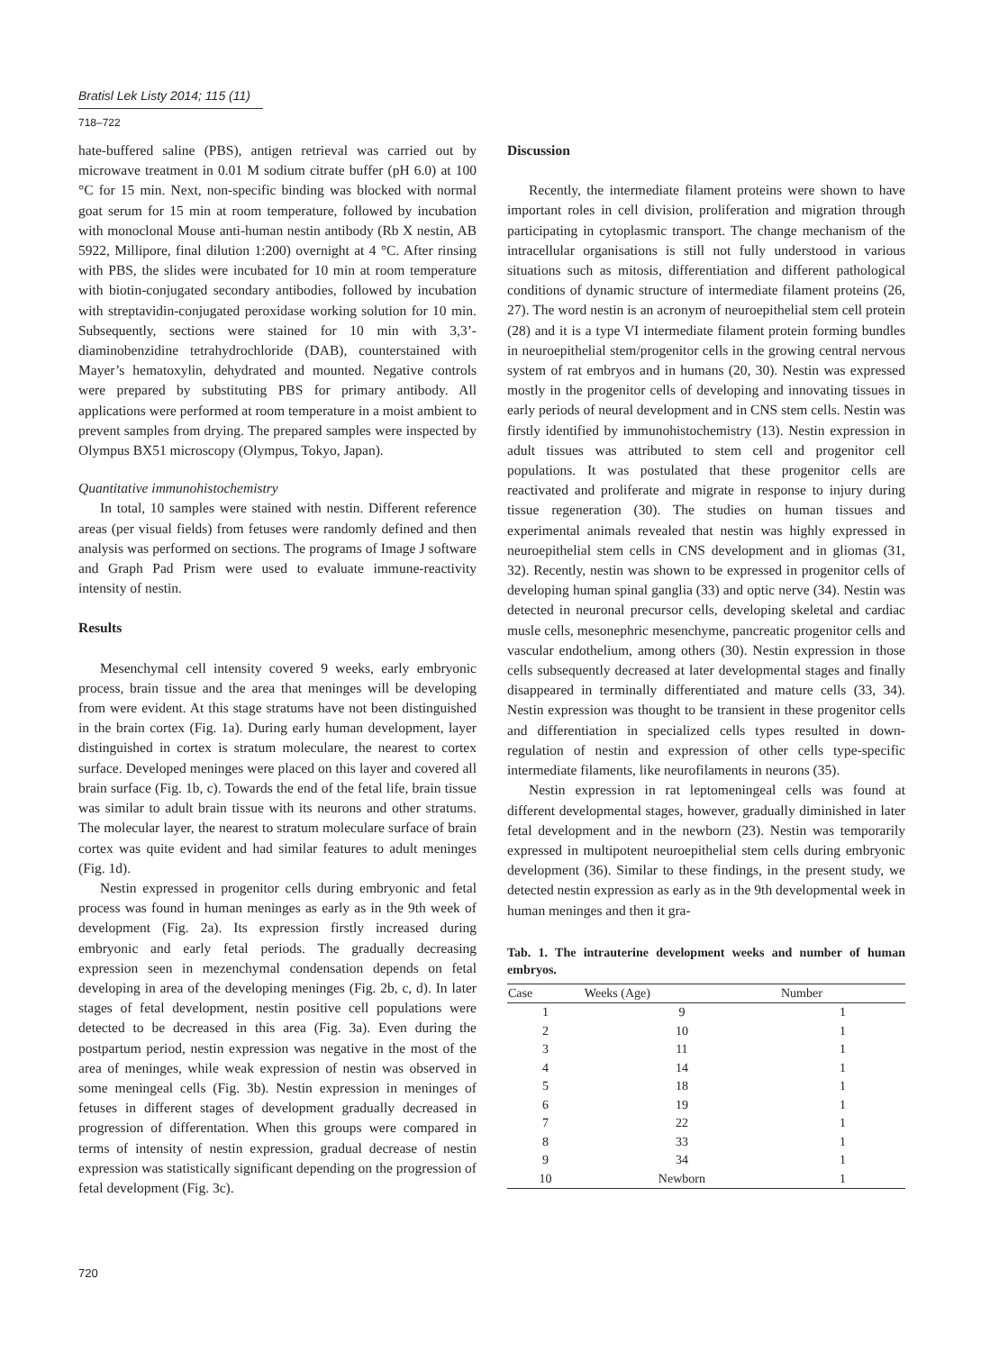Bratisl Lek Listy 2014; 115 (11)
718–722
hate-buffered saline (PBS), antigen retrieval was carried out by microwave treatment in 0.01 M sodium citrate buffer (pH 6.0) at 100 °C for 15 min. Next, non-specific binding was blocked with normal goat serum for 15 min at room temperature, followed by incubation with monoclonal Mouse anti-human nestin antibody (Rb X nestin, AB 5922, Millipore, final dilution 1:200) overnight at 4 °C. After rinsing with PBS, the slides were incubated for 10 min at room temperature with biotin-conjugated secondary antibodies, followed by incubation with streptavidin-conjugated peroxidase working solution for 10 min. Subsequently, sections were stained for 10 min with 3,3’-diaminobenzidine tetrahydrochloride (DAB), counterstained with Mayer’s hematoxylin, dehydrated and mounted. Negative controls were prepared by substituting PBS for primary antibody. All applications were performed at room temperature in a moist ambient to prevent samples from drying. The prepared samples were inspected by Olympus BX51 microscopy (Olympus, Tokyo, Japan).
Quantitative immunohistochemistry
In total, 10 samples were stained with nestin. Different reference areas (per visual fields) from fetuses were randomly defined and then analysis was performed on sections. The programs of Image J software and Graph Pad Prism were used to evaluate immune-reactivity intensity of nestin.
Results
Mesenchymal cell intensity covered 9 weeks, early embryonic process, brain tissue and the area that meninges will be developing from were evident. At this stage stratums have not been distinguished in the brain cortex (Fig. 1a). During early human development, layer distinguished in cortex is stratum moleculare, the nearest to cortex surface. Developed meninges were placed on this layer and covered all brain surface (Fig. 1b, c). Towards the end of the fetal life, brain tissue was similar to adult brain tissue with its neurons and other stratums. The molecular layer, the nearest to stratum moleculare surface of brain cortex was quite evident and had similar features to adult meninges (Fig. 1d).
Nestin expressed in progenitor cells during embryonic and fetal process was found in human meninges as early as in the 9th week of development (Fig. 2a). Its expression firstly increased during embryonic and early fetal periods. The gradually decreasing expression seen in mezenchymal condensation depends on fetal developing in area of the developing meninges (Fig. 2b, c, d). In later stages of fetal development, nestin positive cell populations were detected to be decreased in this area (Fig. 3a). Even during the postpartum period, nestin expression was negative in the most of the area of meninges, while weak expression of nestin was observed in some meningeal cells (Fig. 3b). Nestin expression in meninges of fetuses in different stages of development gradually decreased in progression of differentation. When this groups were compared in terms of intensity of nestin expression, gradual decrease of nestin expression was statistically significant depending on the progression of fetal development (Fig. 3c).
Discussion
Recently, the intermediate filament proteins were shown to have important roles in cell division, proliferation and migration through participating in cytoplasmic transport. The change mechanism of the intracellular organisations is still not fully understood in various situations such as mitosis, differentiation and different pathological conditions of dynamic structure of intermediate filament proteins (26, 27). The word nestin is an acronym of neuroepithelial stem cell protein (28) and it is a type VI intermediate filament protein forming bundles in neuroepithelial stem/progenitor cells in the growing central nervous system of rat embryos and in humans (20, 30). Nestin was expressed mostly in the progenitor cells of developing and innovating tissues in early periods of neural development and in CNS stem cells. Nestin was firstly identified by immunohistochemistry (13). Nestin expression in adult tissues was attributed to stem cell and progenitor cell populations. It was postulated that these progenitor cells are reactivated and proliferate and migrate in response to injury during tissue regeneration (30). The studies on human tissues and experimental animals revealed that nestin was highly expressed in neuroepithelial stem cells in CNS development and in gliomas (31, 32). Recently, nestin was shown to be expressed in progenitor cells of developing human spinal ganglia (33) and optic nerve (34). Nestin was detected in neuronal precursor cells, developing skeletal and cardiac musle cells, mesonephric mesenchyme, pancreatic progenitor cells and vascular endothelium, among others (30). Nestin expression in those cells subsequently decreased at later developmental stages and finally disappeared in terminally differentiated and mature cells (33, 34). Nestin expression was thought to be transient in these progenitor cells and differentiation in specialized cells types resulted in down-regulation of nestin and expression of other cells type-specific intermediate filaments, like neurofilaments in neurons (35).
Nestin expression in rat leptomeningeal cells was found at different developmental stages, however, gradually diminished in later fetal development and in the newborn (23). Nestin was temporarily expressed in multipotent neuroepithelial stem cells during embryonic development (36). Similar to these findings, in the present study, we detected nestin expression as early as in the 9th developmental week in human meninges and then it gra-
Tab. 1. The intrauterine development weeks and number of human embryos.
| Case | Weeks (Age) | Number |
| --- | --- | --- |
| 1 | 9 | 1 |
| 2 | 10 | 1 |
| 3 | 11 | 1 |
| 4 | 14 | 1 |
| 5 | 18 | 1 |
| 6 | 19 | 1 |
| 7 | 22 | 1 |
| 8 | 33 | 1 |
| 9 | 34 | 1 |
| 10 | Newborn | 1 |
720